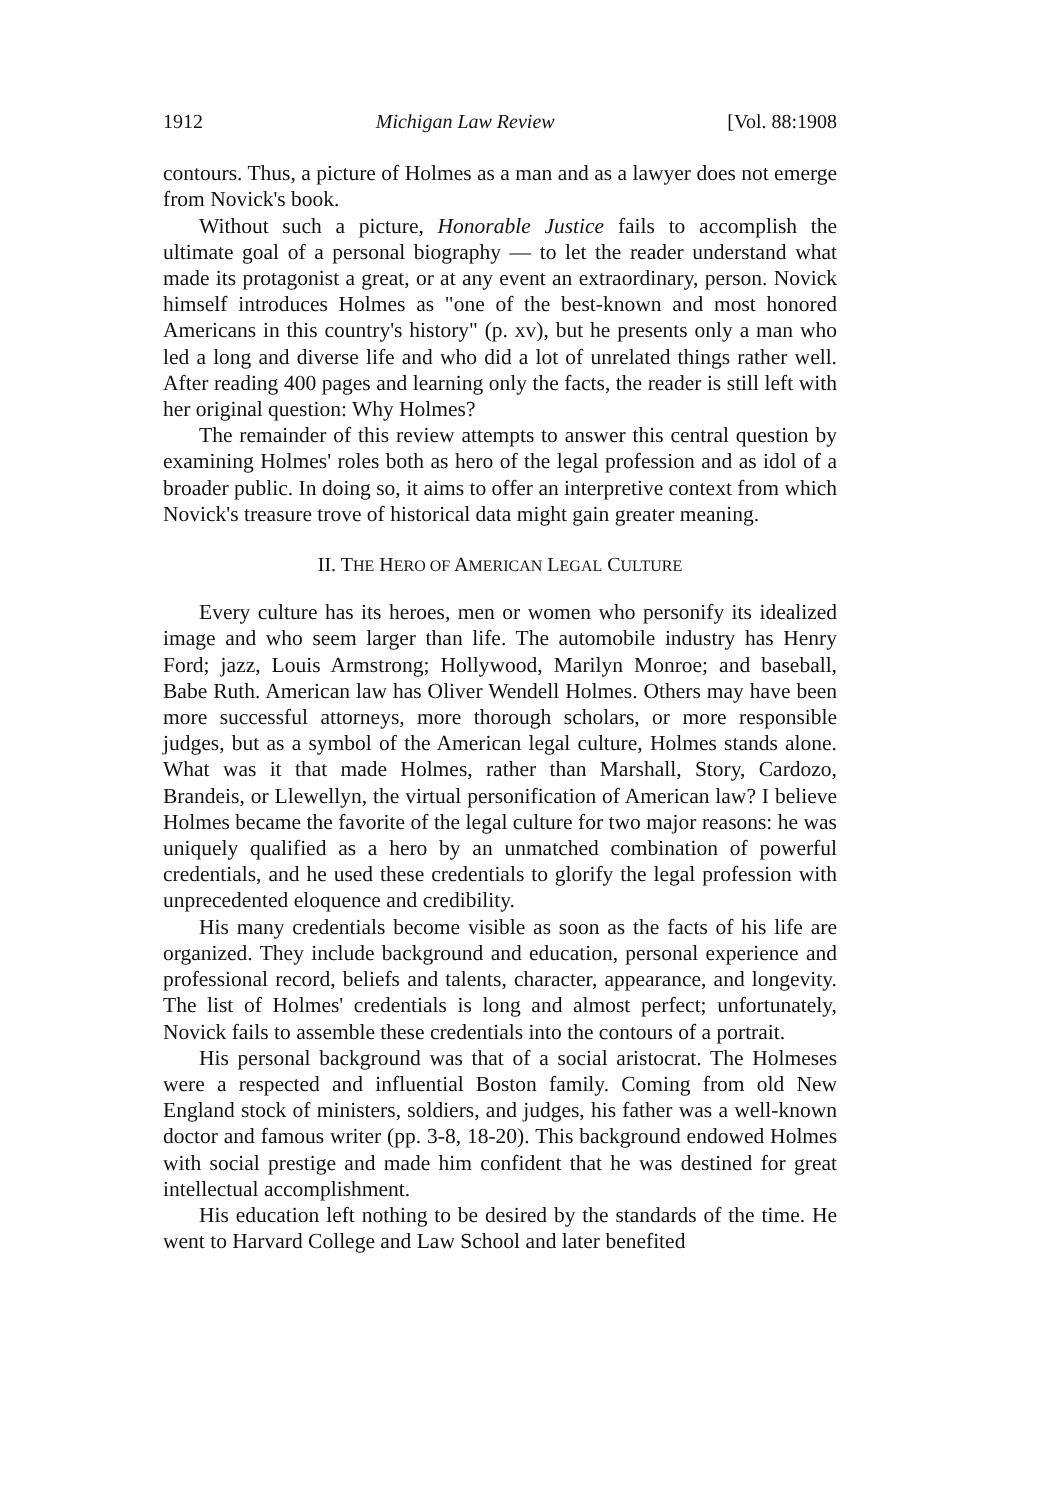1912 Michigan Law Review [Vol. 88:1908
contours. Thus, a picture of Holmes as a man and as a lawyer does not emerge from Novick's book.
Without such a picture, Honorable Justice fails to accomplish the ultimate goal of a personal biography — to let the reader understand what made its protagonist a great, or at any event an extraordinary, person. Novick himself introduces Holmes as "one of the best-known and most honored Americans in this country's history" (p. xv), but he presents only a man who led a long and diverse life and who did a lot of unrelated things rather well. After reading 400 pages and learning only the facts, the reader is still left with her original question: Why Holmes?
The remainder of this review attempts to answer this central question by examining Holmes' roles both as hero of the legal profession and as idol of a broader public. In doing so, it aims to offer an interpretive context from which Novick's treasure trove of historical data might gain greater meaning.
II. THE HERO OF AMERICAN LEGAL CULTURE
Every culture has its heroes, men or women who personify its idealized image and who seem larger than life. The automobile industry has Henry Ford; jazz, Louis Armstrong; Hollywood, Marilyn Monroe; and baseball, Babe Ruth. American law has Oliver Wendell Holmes. Others may have been more successful attorneys, more thorough scholars, or more responsible judges, but as a symbol of the American legal culture, Holmes stands alone. What was it that made Holmes, rather than Marshall, Story, Cardozo, Brandeis, or Llewellyn, the virtual personification of American law? I believe Holmes became the favorite of the legal culture for two major reasons: he was uniquely qualified as a hero by an unmatched combination of powerful credentials, and he used these credentials to glorify the legal profession with unprecedented eloquence and credibility.
His many credentials become visible as soon as the facts of his life are organized. They include background and education, personal experience and professional record, beliefs and talents, character, appearance, and longevity. The list of Holmes' credentials is long and almost perfect; unfortunately, Novick fails to assemble these credentials into the contours of a portrait.
His personal background was that of a social aristocrat. The Holmeses were a respected and influential Boston family. Coming from old New England stock of ministers, soldiers, and judges, his father was a well-known doctor and famous writer (pp. 3-8, 18-20). This background endowed Holmes with social prestige and made him confident that he was destined for great intellectual accomplishment.
His education left nothing to be desired by the standards of the time. He went to Harvard College and Law School and later benefited